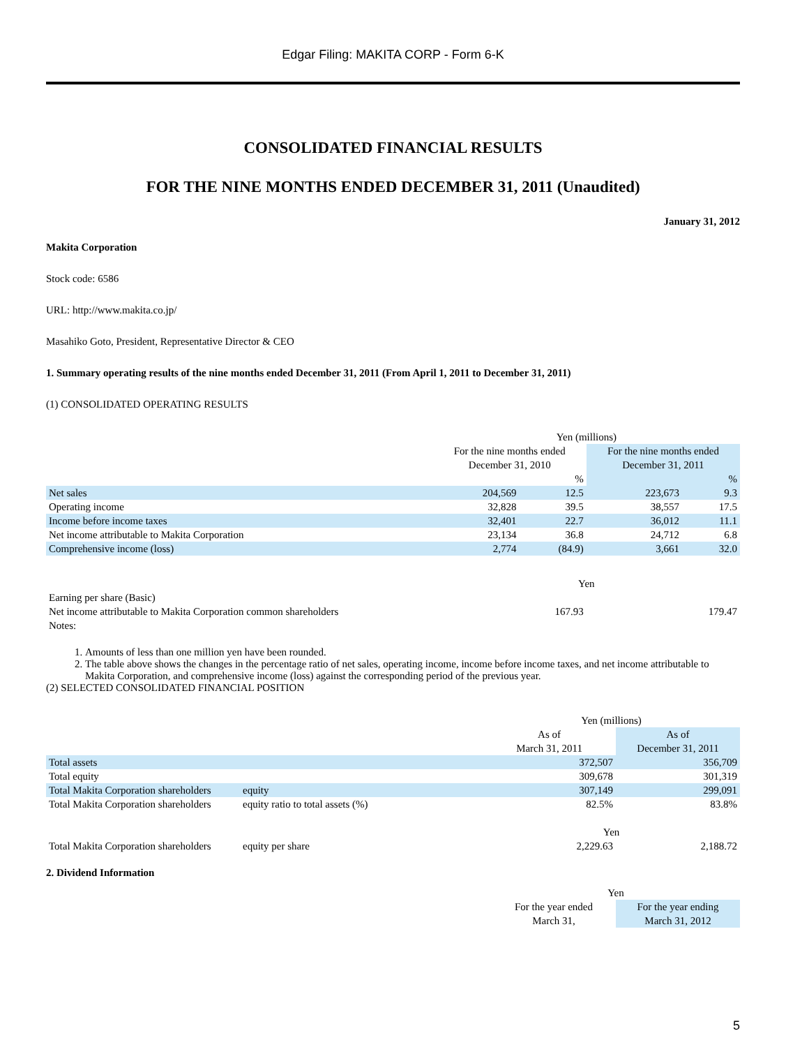Edgar Filing: MAKITA CORP - Form 6-K
CONSOLIDATED FINANCIAL RESULTS
FOR THE NINE MONTHS ENDED DECEMBER 31, 2011 (Unaudited)
January 31, 2012
Makita Corporation
Stock code: 6586
URL: http://www.makita.co.jp/
Masahiko Goto, President, Representative Director & CEO
1. Summary operating results of the nine months ended December 31, 2011 (From April 1, 2011 to December 31, 2011)
(1) CONSOLIDATED OPERATING RESULTS
| | Yen (millions) | | | |
| | For the nine months ended December 31, 2010 | | For the nine months ended December 31, 2011 | |
| | | % | | % |
| Net sales | 204,569 | 12.5 | 223,673 | 9.3 |
| Operating income | 32,828 | 39.5 | 38,557 | 17.5 |
| Income before income taxes | 32,401 | 22.7 | 36,012 | 11.1 |
| Net income attributable to Makita Corporation | 23,134 | 36.8 | 24,712 | 6.8 |
| Comprehensive income (loss) | 2,774 | (84.9) | 3,661 | 32.0 |
| | Yen | | | |
| Earning per share (Basic) | | | | |
| Net income attributable to Makita Corporation common shareholders | 167.93 | | 179.47 | |
| Notes: | | | | |
1. Amounts of less than one million yen have been rounded.
2. The table above shows the changes in the percentage ratio of net sales, operating income, income before income taxes, and net income attributable to Makita Corporation, and comprehensive income (loss) against the corresponding period of the previous year.
(2) SELECTED CONSOLIDATED FINANCIAL POSITION
| | | Yen (millions) | |
| | | As of March 31, 2011 | As of December 31, 2011 |
| Total assets | | 372,507 | 356,709 |
| Total equity | | 309,678 | 301,319 |
| Total Makita Corporation shareholders | equity | 307,149 | 299,091 |
| Total Makita Corporation shareholders | equity ratio to total assets (%) | 82.5% | 83.8% |
| | | Yen | |
| Total Makita Corporation shareholders | equity per share | 2,229.63 | 2,188.72 |
2. Dividend Information
| | Yen | |
| | For the year ended March 31, | For the year ending March 31, 2012 |
5